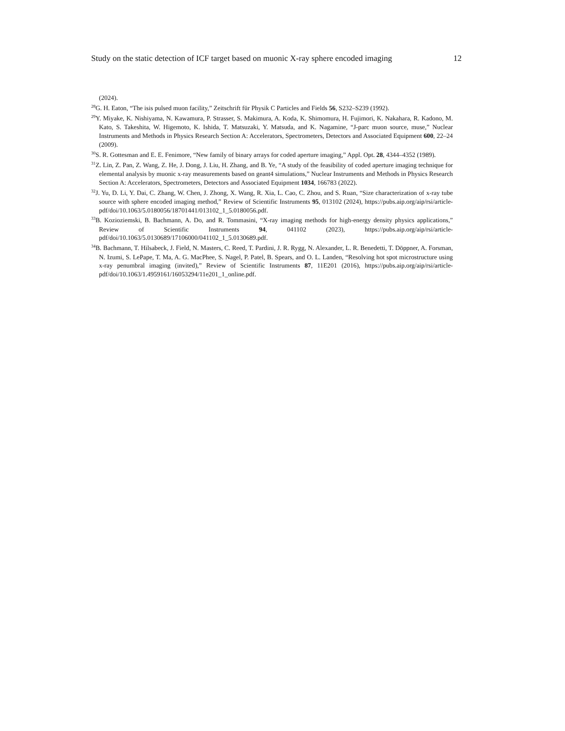Study on the static detection of ICF target based on muonic X-ray sphere encoded imaging 12
(2024).
<sup>28</sup> G. H. Eaton, “The isis pulsed muon facility,” Zeitschrift für Physik C Particles and Fields 56, S232–S239 (1992).
<sup>29</sup> Y. Miyake, K. Nishiyama, N. Kawamura, P. Strasser, S. Makimura, A. Koda, K. Shimomura, H. Fujimori, K. Nakahara, R. Kadono, M. Kato, S. Takeshita, W. Higemoto, K. Ishida, T. Matsuzaki, Y. Matsuda, and K. Nagamine, “J-parc muon source, muse,” Nuclear Instruments and Methods in Physics Research Section A: Accelerators, Spectrometers, Detectors and Associated Equipment 600, 22–24 (2009).
<sup>30</sup>S. R. Gottesman and E. E. Fenimore, “New family of binary arrays for coded aperture imaging,” Appl. Opt. 28, 4344–4352 (1989).
<sup>31</sup> Z. Lin, Z. Pan, Z. Wang, Z. He, J. Dong, J. Liu, H. Zhang, and B. Ye, “A study of the feasibility of coded aperture imaging technique for elemental analysis by muonic x-ray measurements based on geant4 simulations,” Nuclear Instruments and Methods in Physics Research Section A: Accelerators, Spectrometers, Detectors and Associated Equipment 1034, 166783 (2022).
<sup>32</sup> J. Yu, D. Li, Y. Dai, C. Zhang, W. Chen, J. Zhong, X. Wang, R. Xia, L. Cao, C. Zhou, and S. Ruan, “Size characterization of x-ray tube source with sphere encoded imaging method,” Review of Scientific Instruments 95, 013102 (2024), https://pubs.aip.org/aip/rsi/article-pdf/doi/10.1063/5.0180056/18701441/013102_1_5.0180056.pdf.
<sup>33</sup>B. Kozioziemski, B. Bachmann, A. Do, and R. Tommasini, “X-ray imaging methods for high-energy density physics applications,” Review of Scientific Instruments 94, 041102 (2023), https://pubs.aip.org/aip/rsi/article-pdf/doi/10.1063/5.0130689/17106000/041102_1_5.0130689.pdf.
<sup>34</sup>B. Bachmann, T. Hilsabeck, J. Field, N. Masters, C. Reed, T. Pardini, J. R. Rygg, N. Alexander, L. R. Benedetti, T. Döppner, A. Forsman, N. Izumi, S. LePape, T. Ma, A. G. MacPhee, S. Nagel, P. Patel, B. Spears, and O. L. Landen, “Resolving hot spot microstructure using x-ray penumbral imaging (invited),” Review of Scientific Instruments 87, 11E201 (2016), https://pubs.aip.org/aip/rsi/article-pdf/doi/10.1063/1.4959161/16053294/11e201_1_online.pdf.